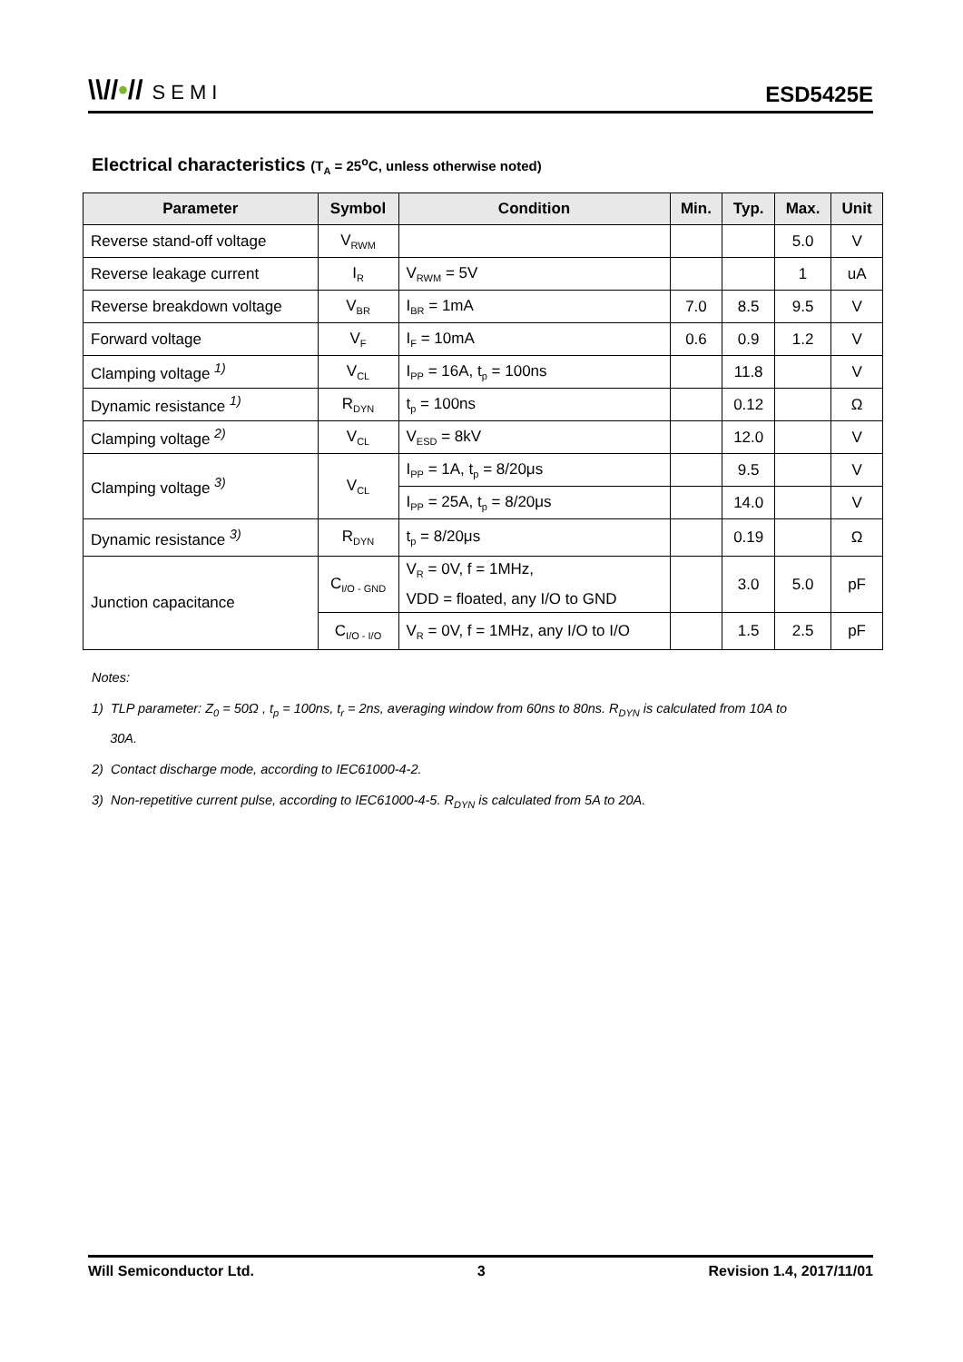\\//•// SEMI
ESD5425E
Electrical characteristics (T<sub>A</sub> = 25<sup>o</sup>C, unless otherwise noted)
| Parameter | Symbol | Condition | Min. | Typ. | Max. | Unit |
| --- | --- | --- | --- | --- | --- | --- |
| Reverse stand-off voltage | V<sub>RWM</sub> | | | | 5.0 | V |
| Reverse leakage current | I<sub>R</sub> | V<sub>RWM</sub> = 5V | | | 1 | uA |
| Reverse breakdown voltage | V<sub>BR</sub> | I<sub>BR</sub> = 1mA | 7.0 | 8.5 | 9.5 | V |
| Forward voltage | V<sub>F</sub> | I<sub>F</sub> = 10mA | 0.6 | 0.9 | 1.2 | V |
| Clamping voltage <sup>1)</sup> | V<sub>CL</sub> | I<sub>PP</sub> = 16A, t<sub>p</sub> = 100ns | | 11.8 | | V |
| Dynamic resistance <sup>1)</sup> | R<sub>DYN</sub> | t<sub>p</sub> = 100ns | | 0.12 | | Ω |
| Clamping voltage <sup>2)</sup> | V<sub>CL</sub> | V<sub>ESD</sub> = 8kV | | 12.0 | | V |
| Clamping voltage <sup>3)</sup> | V<sub>CL</sub> | I<sub>PP</sub> = 1A, t<sub>p</sub> = 8/20μs | | 9.5 | | V |
| | | I<sub>PP</sub> = 25A, t<sub>p</sub> = 8/20μs | | 14.0 | | V |
| Dynamic resistance <sup>3)</sup> | R<sub>DYN</sub> | t<sub>p</sub> = 8/20μs | | 0.19 | | Ω |
| Junction capacitance | C<sub>I/O - GND</sub> | V<sub>R</sub> = 0V, f = 1MHz, VDD = floated, any I/O to GND | | 3.0 | 5.0 | pF |
| | C<sub>I/O - I/O</sub> | V<sub>R</sub> = 0V, f = 1MHz, any I/O to I/O | | 1.5 | 2.5 | pF |
Notes:
1) TLP parameter: Z<sub>0</sub> = 50Ω , t<sub>p</sub> = 100ns, t<sub>r</sub> = 2ns, averaging window from 60ns to 80ns. R<sub>DYN</sub> is calculated from 10A to
30A.
2) Contact discharge mode, according to IEC61000-4-2.
3) Non-repetitive current pulse, according to IEC61000-4-5. R<sub>DYN</sub> is calculated from 5A to 20A.
Will Semiconductor Ltd. 3 Revision 1.4, 2017/11/01